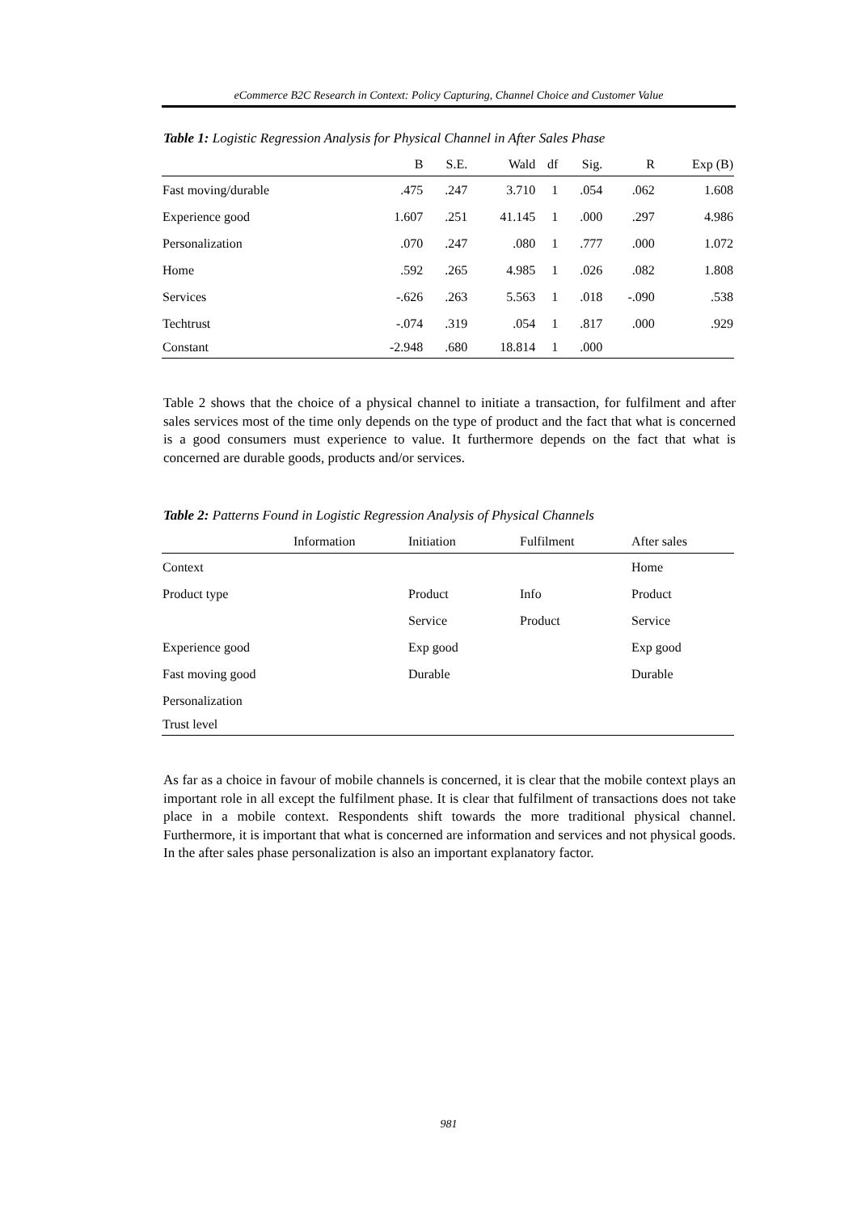eCommerce B2C Research in Context: Policy Capturing, Channel Choice and Customer Value
Table 1: Logistic Regression Analysis for Physical Channel in After Sales Phase
| | B | S.E. | Wald | df | Sig. | R | Exp (B) |
| --- | --- | --- | --- | --- | --- | --- | --- |
| Fast moving/durable | .475 | .247 | 3.710 | 1 | .054 | .062 | 1.608 |
| Experience good | 1.607 | .251 | 41.145 | 1 | .000 | .297 | 4.986 |
| Personalization | .070 | .247 | .080 | 1 | .777 | .000 | 1.072 |
| Home | .592 | .265 | 4.985 | 1 | .026 | .082 | 1.808 |
| Services | -.626 | .263 | 5.563 | 1 | .018 | -.090 | .538 |
| Techtrust | -.074 | .319 | .054 | 1 | .817 | .000 | .929 |
| Constant | -2.948 | .680 | 18.814 | 1 | .000 | | |
Table 2 shows that the choice of a physical channel to initiate a transaction, for fulfilment and after sales services most of the time only depends on the type of product and the fact that what is concerned is a good consumers must experience to value. It furthermore depends on the fact that what is concerned are durable goods, products and/or services.
Table 2: Patterns Found in Logistic Regression Analysis of Physical Channels
| | Information | Initiation | Fulfilment | After sales |
| --- | --- | --- | --- | --- |
| Context | | | | Home |
| Product type | | Product | Info | Product |
| | | Service | Product | Service |
| Experience good | | Exp good | | Exp good |
| Fast moving good | | Durable | | Durable |
| Personalization | | | | |
| Trust level | | | | |
As far as a choice in favour of mobile channels is concerned, it is clear that the mobile context plays an important role in all except the fulfilment phase. It is clear that fulfilment of transactions does not take place in a mobile context. Respondents shift towards the more traditional physical channel. Furthermore, it is important that what is concerned are information and services and not physical goods. In the after sales phase personalization is also an important explanatory factor.
981